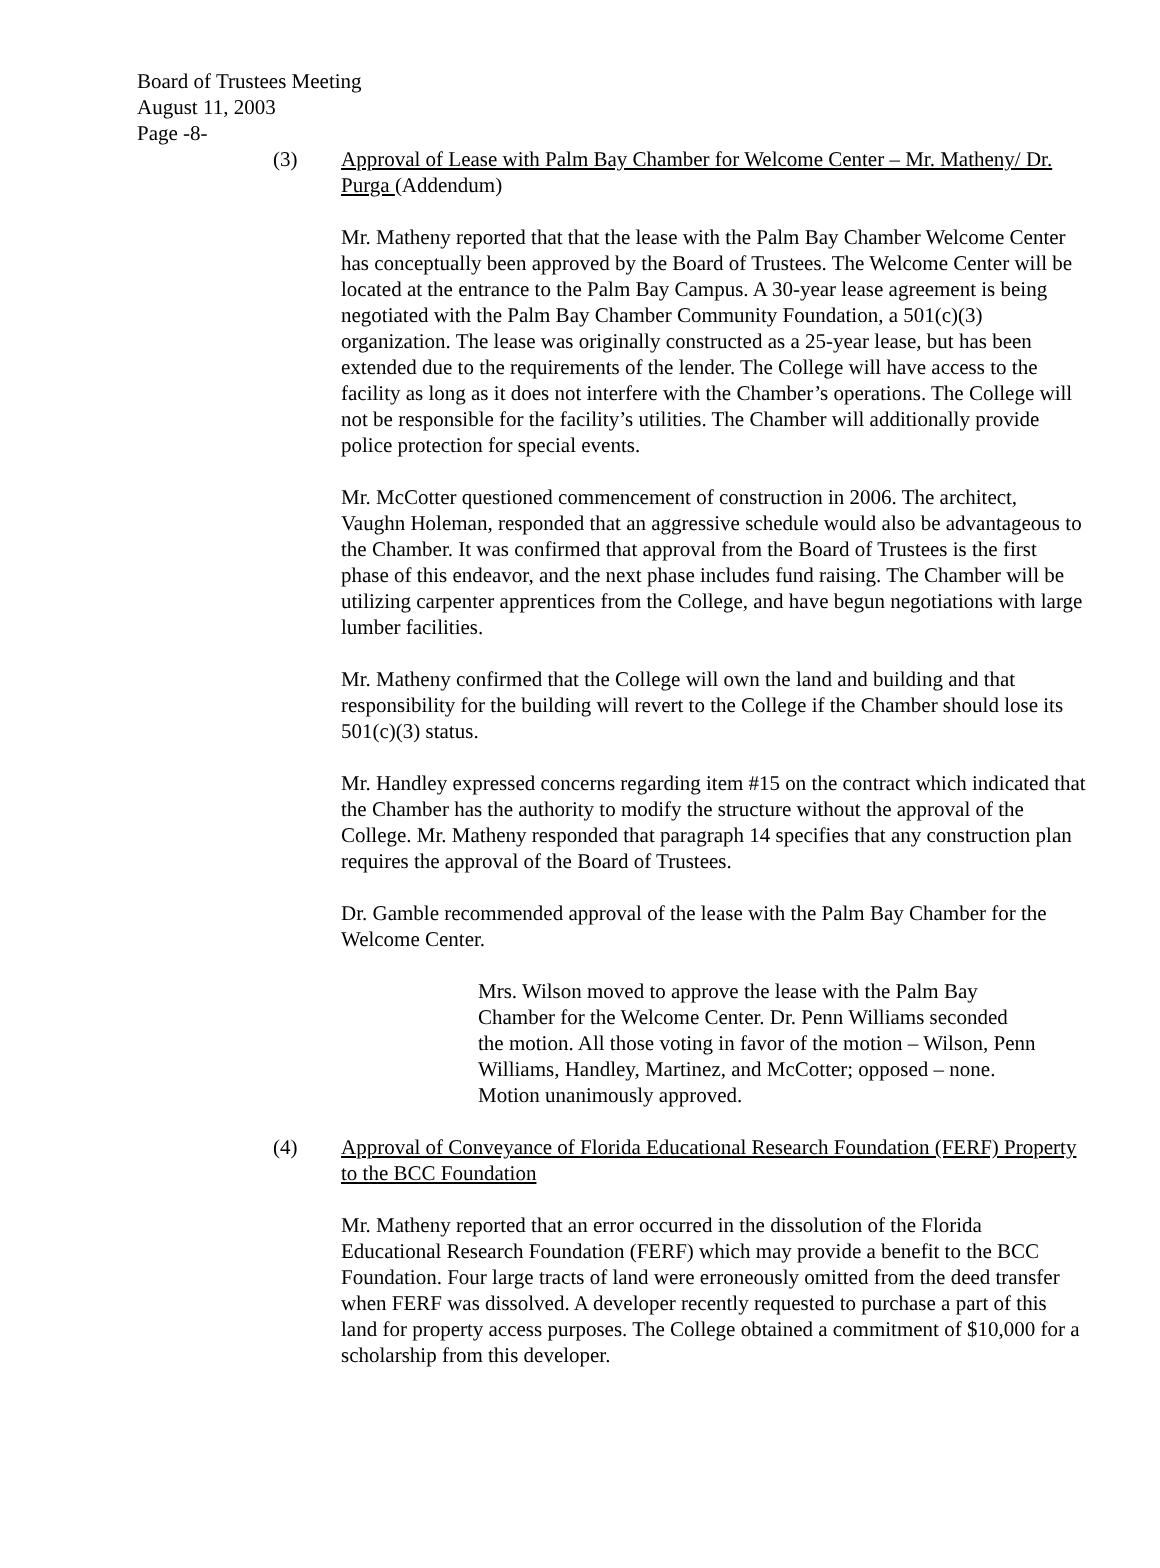Board of Trustees Meeting
August 11, 2003
Page -8-
(3) Approval of Lease with Palm Bay Chamber for Welcome Center – Mr. Matheny/ Dr. Purga (Addendum)
Mr. Matheny reported that that the lease with the Palm Bay Chamber Welcome Center has conceptually been approved by the Board of Trustees. The Welcome Center will be located at the entrance to the Palm Bay Campus. A 30-year lease agreement is being negotiated with the Palm Bay Chamber Community Foundation, a 501(c)(3) organization. The lease was originally constructed as a 25-year lease, but has been extended due to the requirements of the lender. The College will have access to the facility as long as it does not interfere with the Chamber’s operations. The College will not be responsible for the facility’s utilities. The Chamber will additionally provide police protection for special events.
Mr. McCotter questioned commencement of construction in 2006. The architect, Vaughn Holeman, responded that an aggressive schedule would also be advantageous to the Chamber. It was confirmed that approval from the Board of Trustees is the first phase of this endeavor, and the next phase includes fund raising. The Chamber will be utilizing carpenter apprentices from the College, and have begun negotiations with large lumber facilities.
Mr. Matheny confirmed that the College will own the land and building and that responsibility for the building will revert to the College if the Chamber should lose its 501(c)(3) status.
Mr. Handley expressed concerns regarding item #15 on the contract which indicated that the Chamber has the authority to modify the structure without the approval of the College. Mr. Matheny responded that paragraph 14 specifies that any construction plan requires the approval of the Board of Trustees.
Dr. Gamble recommended approval of the lease with the Palm Bay Chamber for the Welcome Center.
Mrs. Wilson moved to approve the lease with the Palm Bay Chamber for the Welcome Center. Dr. Penn Williams seconded the motion. All those voting in favor of the motion – Wilson, Penn Williams, Handley, Martinez, and McCotter; opposed – none. Motion unanimously approved.
(4) Approval of Conveyance of Florida Educational Research Foundation (FERF) Property to the BCC Foundation
Mr. Matheny reported that an error occurred in the dissolution of the Florida Educational Research Foundation (FERF) which may provide a benefit to the BCC Foundation. Four large tracts of land were erroneously omitted from the deed transfer when FERF was dissolved. A developer recently requested to purchase a part of this land for property access purposes. The College obtained a commitment of $10,000 for a scholarship from this developer.